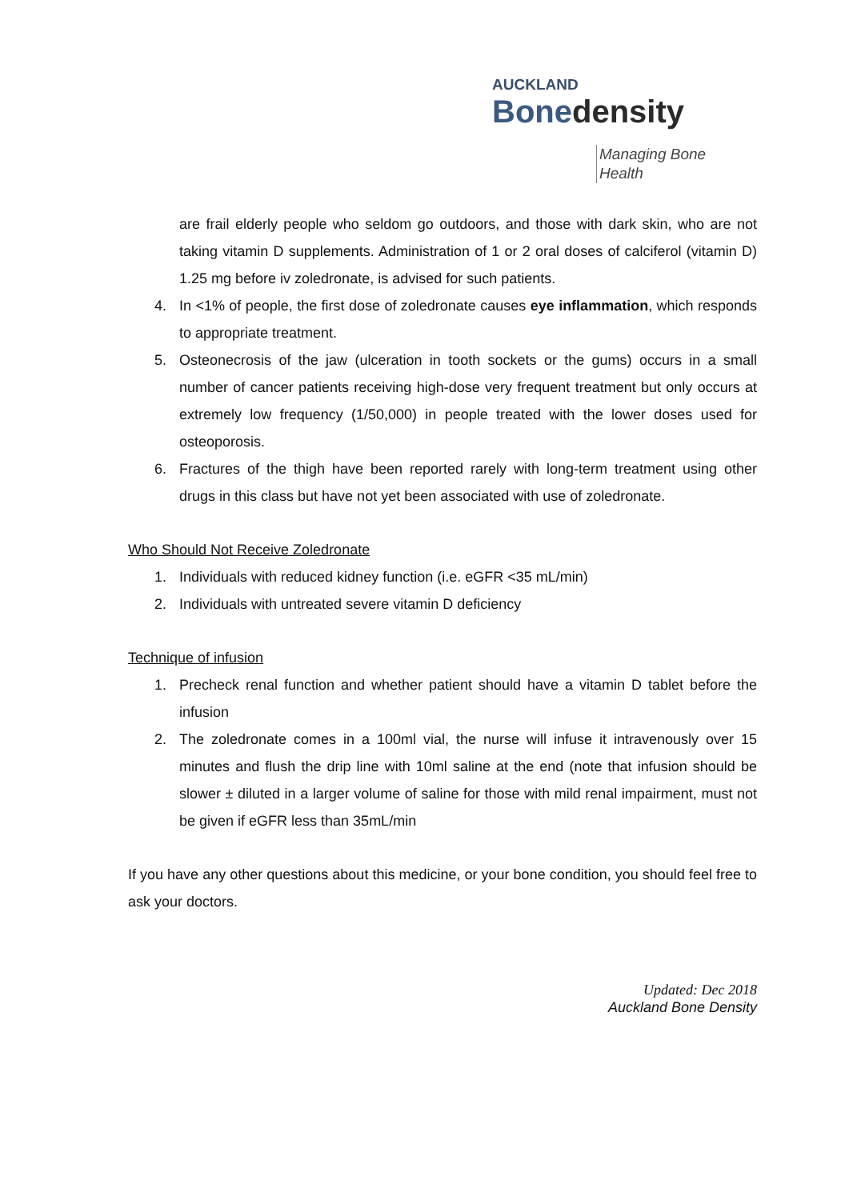AUCKLAND
Bonedensity
Managing Bone Health
are frail elderly people who seldom go outdoors, and those with dark skin, who are not taking vitamin D supplements. Administration of 1 or 2 oral doses of calciferol (vitamin D) 1.25 mg before iv zoledronate, is advised for such patients.
4. In <1% of people, the first dose of zoledronate causes eye inflammation, which responds to appropriate treatment.
5. Osteonecrosis of the jaw (ulceration in tooth sockets or the gums) occurs in a small number of cancer patients receiving high-dose very frequent treatment but only occurs at extremely low frequency (1/50,000) in people treated with the lower doses used for osteoporosis.
6. Fractures of the thigh have been reported rarely with long-term treatment using other drugs in this class but have not yet been associated with use of zoledronate.
Who Should Not Receive Zoledronate
1. Individuals with reduced kidney function (i.e. eGFR <35 mL/min)
2. Individuals with untreated severe vitamin D deficiency
Technique of infusion
1. Precheck renal function and whether patient should have a vitamin D tablet before the infusion
2. The zoledronate comes in a 100ml vial, the nurse will infuse it intravenously over 15 minutes and flush the drip line with 10ml saline at the end (note that infusion should be slower ± diluted in a larger volume of saline for those with mild renal impairment, must not be given if eGFR less than 35mL/min
If you have any other questions about this medicine, or your bone condition, you should feel free to ask your doctors.
Updated: Dec 2018
Auckland Bone Density